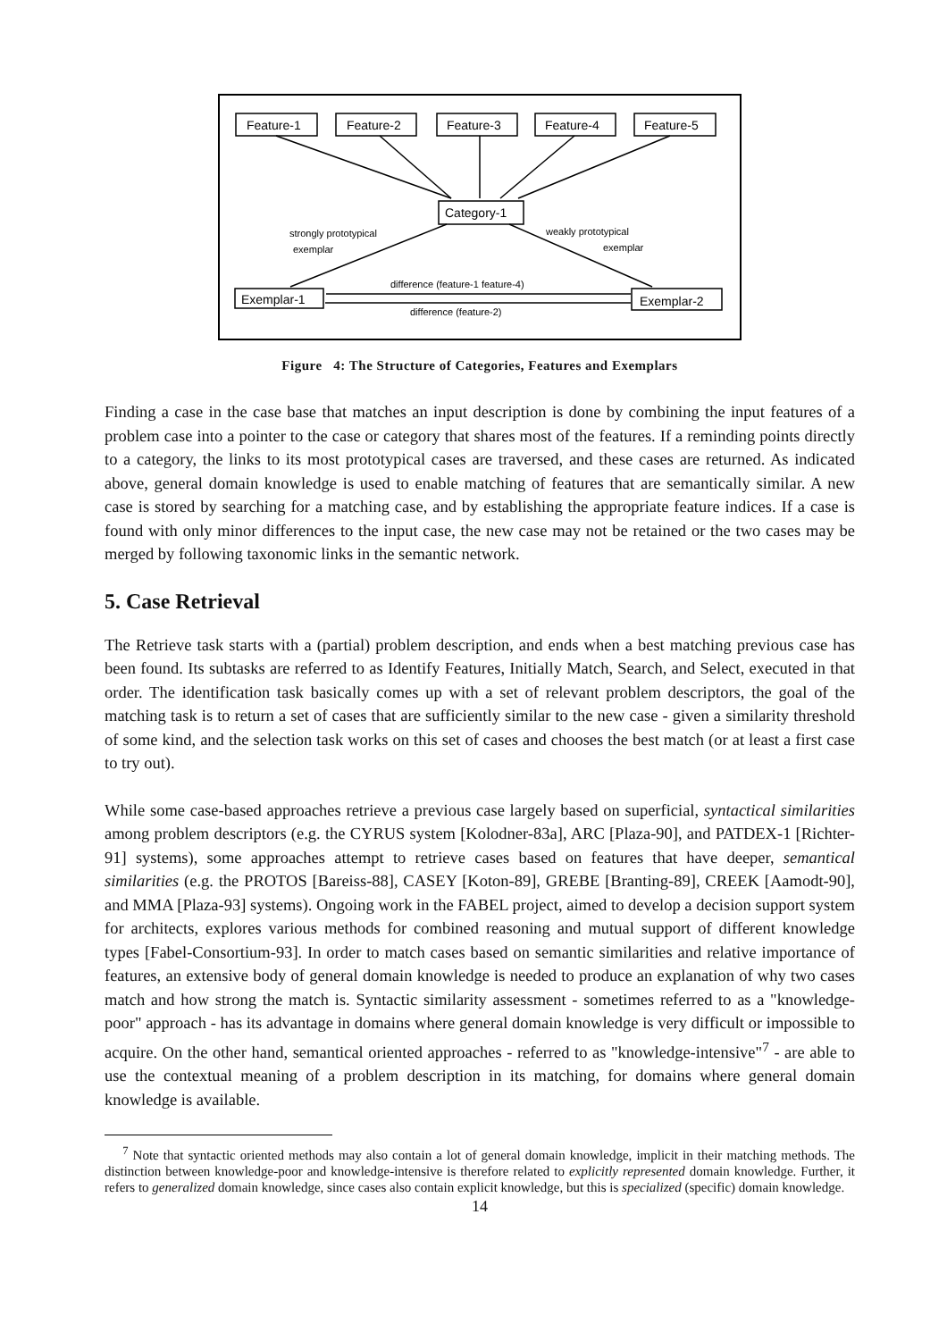Feature-1
Feature-2
Feature-3
Feature-4
Feature-5
Category-1
Exemplar-1
Exemplar-2
strongly prototypical
exemplar
weakly prototypical
exemplar
difference (feature-1 feature-4)
difference (feature-2)
Figure 4: The Structure of Categories, Features and Exemplars
Finding a case in the case base that matches an input description is done by combining the input features of a problem case into a pointer to the case or category that shares most of the features. If a reminding points directly to a category, the links to its most prototypical cases are traversed, and these cases are returned. As indicated above, general domain knowledge is used to enable matching of features that are semantically similar. A new case is stored by searching for a matching case, and by establishing the appropriate feature indices. If a case is found with only minor differences to the input case, the new case may not be retained or the two cases may be merged by following taxonomic links in the semantic network.
5. Case Retrieval
The Retrieve task starts with a (partial) problem description, and ends when a best matching previous case has been found. Its subtasks are referred to as Identify Features, Initially Match, Search, and Select, executed in that order. The identification task basically comes up with a set of relevant problem descriptors, the goal of the matching task is to return a set of cases that are sufficiently similar to the new case - given a similarity threshold of some kind, and the selection task works on this set of cases and chooses the best match (or at least a first case to try out).
While some case-based approaches retrieve a previous case largely based on superficial, syntactical similarities among problem descriptors (e.g. the CYRUS system [Kolodner-83a], ARC [Plaza-90], and PATDEX-1 [Richter-91] systems), some approaches attempt to retrieve cases based on features that have deeper, semantical similarities (e.g. the PROTOS [Bareiss-88], CASEY [Koton-89], GREBE [Branting-89], CREEK [Aamodt-90], and MMA [Plaza-93] systems). Ongoing work in the FABEL project, aimed to develop a decision support system for architects, explores various methods for combined reasoning and mutual support of different knowledge types [Fabel-Consortium-93]. In order to match cases based on semantic similarities and relative importance of features, an extensive body of general domain knowledge is needed to produce an explanation of why two cases match and how strong the match is. Syntactic similarity assessment - sometimes referred to as a "knowledge-poor" approach - has its advantage in domains where general domain knowledge is very difficult or impossible to acquire. On the other hand, semantical oriented approaches - referred to as "knowledge-intensive"<sup>7</sup> - are able to use the contextual meaning of a problem description in its matching, for domains where general domain knowledge is available.
<sup>7</sup> Note that syntactic oriented methods may also contain a lot of general domain knowledge, implicit in their matching methods. The distinction between knowledge-poor and knowledge-intensive is therefore related to explicitly represented domain knowledge. Further, it refers to generalized domain knowledge, since cases also contain explicit knowledge, but this is specialized (specific) domain knowledge.
14